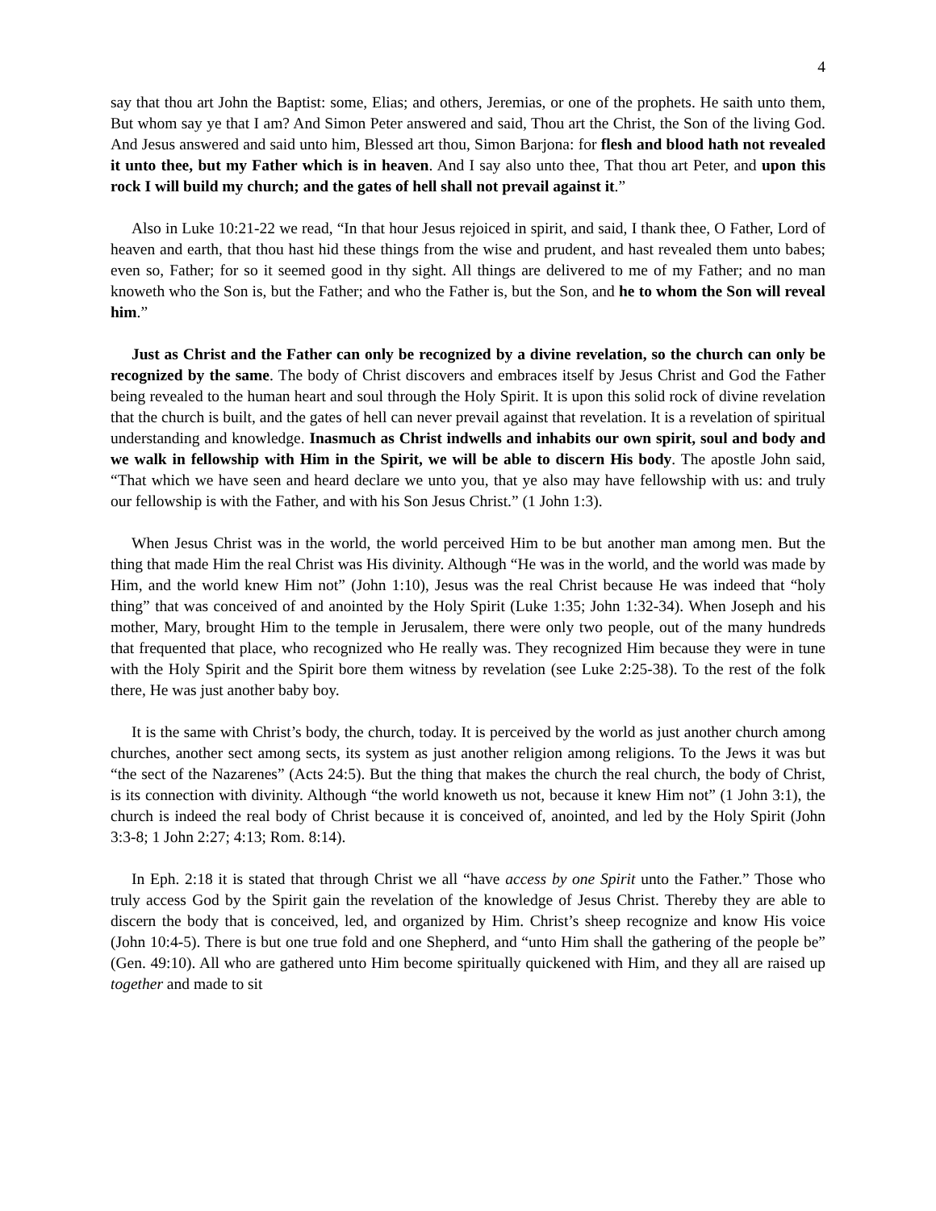4
say that thou art John the Baptist: some, Elias; and others, Jeremias, or one of the prophets. He saith unto them, But whom say ye that I am? And Simon Peter answered and said, Thou art the Christ, the Son of the living God. And Jesus answered and said unto him, Blessed art thou, Simon Barjona: for flesh and blood hath not revealed it unto thee, but my Father which is in heaven. And I say also unto thee, That thou art Peter, and upon this rock I will build my church; and the gates of hell shall not prevail against it.”
Also in Luke 10:21-22 we read, “In that hour Jesus rejoiced in spirit, and said, I thank thee, O Father, Lord of heaven and earth, that thou hast hid these things from the wise and prudent, and hast revealed them unto babes; even so, Father; for so it seemed good in thy sight. All things are delivered to me of my Father; and no man knoweth who the Son is, but the Father; and who the Father is, but the Son, and he to whom the Son will reveal him.”
Just as Christ and the Father can only be recognized by a divine revelation, so the church can only be recognized by the same. The body of Christ discovers and embraces itself by Jesus Christ and God the Father being revealed to the human heart and soul through the Holy Spirit. It is upon this solid rock of divine revelation that the church is built, and the gates of hell can never prevail against that revelation. It is a revelation of spiritual understanding and knowledge. Inasmuch as Christ indwells and inhabits our own spirit, soul and body and we walk in fellowship with Him in the Spirit, we will be able to discern His body. The apostle John said, “That which we have seen and heard declare we unto you, that ye also may have fellowship with us: and truly our fellowship is with the Father, and with his Son Jesus Christ.” (1 John 1:3).
When Jesus Christ was in the world, the world perceived Him to be but another man among men. But the thing that made Him the real Christ was His divinity. Although “He was in the world, and the world was made by Him, and the world knew Him not” (John 1:10), Jesus was the real Christ because He was indeed that “holy thing” that was conceived of and anointed by the Holy Spirit (Luke 1:35; John 1:32-34). When Joseph and his mother, Mary, brought Him to the temple in Jerusalem, there were only two people, out of the many hundreds that frequented that place, who recognized who He really was. They recognized Him because they were in tune with the Holy Spirit and the Spirit bore them witness by revelation (see Luke 2:25-38). To the rest of the folk there, He was just another baby boy.
It is the same with Christ’s body, the church, today. It is perceived by the world as just another church among churches, another sect among sects, its system as just another religion among religions. To the Jews it was but “the sect of the Nazarenes” (Acts 24:5). But the thing that makes the church the real church, the body of Christ, is its connection with divinity. Although “the world knoweth us not, because it knew Him not” (1 John 3:1), the church is indeed the real body of Christ because it is conceived of, anointed, and led by the Holy Spirit (John 3:3-8; 1 John 2:27; 4:13; Rom. 8:14).
In Eph. 2:18 it is stated that through Christ we all “have access by one Spirit unto the Father.” Those who truly access God by the Spirit gain the revelation of the knowledge of Jesus Christ. Thereby they are able to discern the body that is conceived, led, and organized by Him. Christ’s sheep recognize and know His voice (John 10:4-5). There is but one true fold and one Shepherd, and “unto Him shall the gathering of the people be” (Gen. 49:10). All who are gathered unto Him become spiritually quickened with Him, and they all are raised up together and made to sit